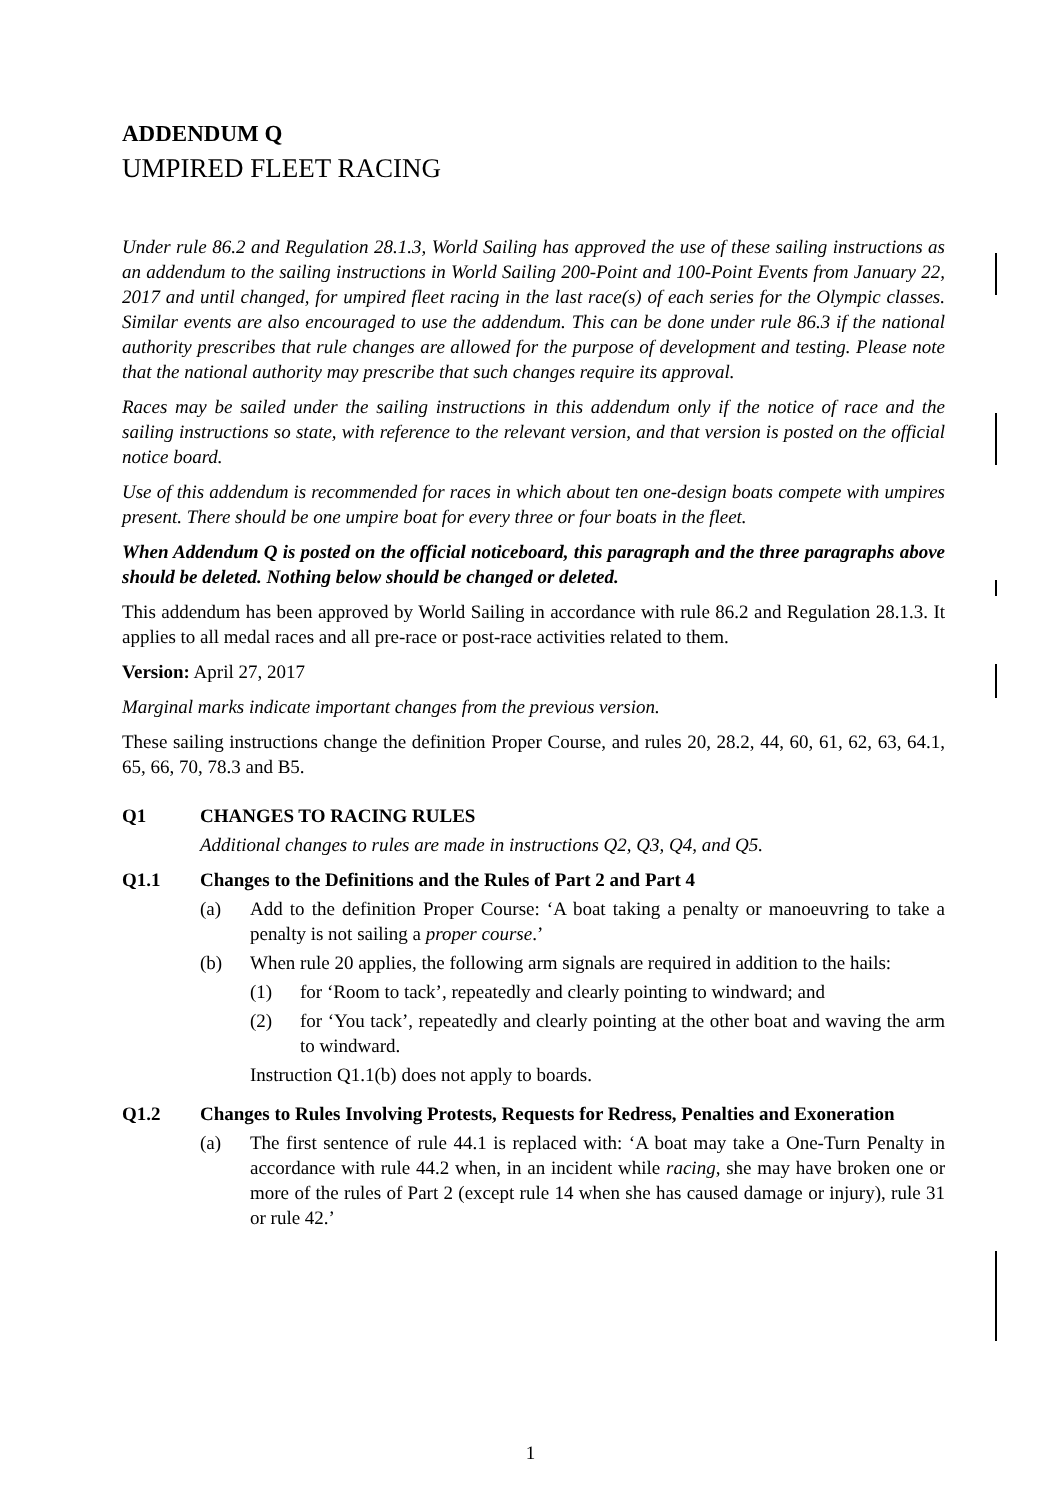ADDENDUM Q
UMPIRED FLEET RACING
Under rule 86.2 and Regulation 28.1.3, World Sailing has approved the use of these sailing instructions as an addendum to the sailing instructions in World Sailing 200-Point and 100-Point Events from January 22, 2017 and until changed, for umpired fleet racing in the last race(s) of each series for the Olympic classes. Similar events are also encouraged to use the addendum. This can be done under rule 86.3 if the national authority prescribes that rule changes are allowed for the purpose of development and testing. Please note that the national authority may prescribe that such changes require its approval.
Races may be sailed under the sailing instructions in this addendum only if the notice of race and the sailing instructions so state, with reference to the relevant version, and that version is posted on the official notice board.
Use of this addendum is recommended for races in which about ten one-design boats compete with umpires present. There should be one umpire boat for every three or four boats in the fleet.
When Addendum Q is posted on the official noticeboard, this paragraph and the three paragraphs above should be deleted. Nothing below should be changed or deleted.
This addendum has been approved by World Sailing in accordance with rule 86.2 and Regulation 28.1.3. It applies to all medal races and all pre-race or post-race activities related to them.
Version: April 27, 2017
Marginal marks indicate important changes from the previous version.
These sailing instructions change the definition Proper Course, and rules 20, 28.2, 44, 60, 61, 62, 63, 64.1, 65, 66, 70, 78.3 and B5.
Q1 CHANGES TO RACING RULES
Additional changes to rules are made in instructions Q2, Q3, Q4, and Q5.
Q1.1 Changes to the Definitions and the Rules of Part 2 and Part 4
(a) Add to the definition Proper Course: ‘A boat taking a penalty or manoeuvring to take a penalty is not sailing a proper course.’
(b) When rule 20 applies, the following arm signals are required in addition to the hails:
(1) for ‘Room to tack’, repeatedly and clearly pointing to windward; and
(2) for ‘You tack’, repeatedly and clearly pointing at the other boat and waving the arm to windward.
Instruction Q1.1(b) does not apply to boards.
Q1.2 Changes to Rules Involving Protests, Requests for Redress, Penalties and Exoneration
(a) The first sentence of rule 44.1 is replaced with: ‘A boat may take a One-Turn Penalty in accordance with rule 44.2 when, in an incident while racing, she may have broken one or more of the rules of Part 2 (except rule 14 when she has caused damage or injury), rule 31 or rule 42.’
1